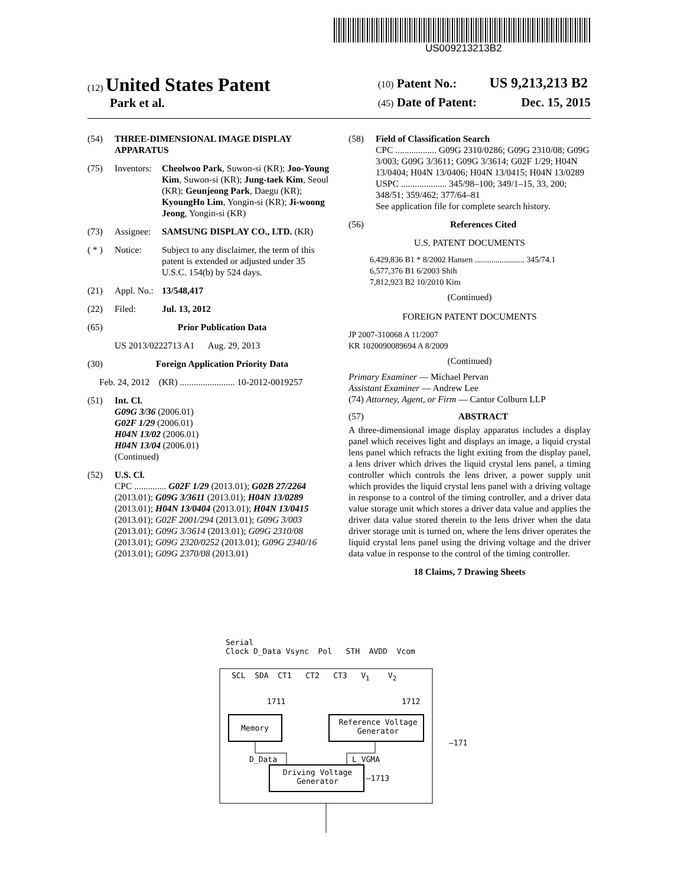US009213213B2
(12) United States Patent
Park et al.
(10) Patent No.: US 9,213,213 B2
(45) Date of Patent: Dec. 15, 2015
(54) THREE-DIMENSIONAL IMAGE DISPLAY APPARATUS
(75) Inventors: Cheolwoo Park, Suwon-si (KR); Joo-Young Kim, Suwon-si (KR); Jung-taek Kim, Seoul (KR); Geunjeong Park, Daegu (KR); KyoungHo Lim, Yongin-si (KR); Ji-woong Jeong, Yongin-si (KR)
(73) Assignee: SAMSUNG DISPLAY CO., LTD. (KR)
( * ) Notice: Subject to any disclaimer, the term of this patent is extended or adjusted under 35 U.S.C. 154(b) by 524 days.
(21) Appl. No.: 13/548,417
(22) Filed: Jul. 13, 2012
(65) Prior Publication Data
US 2013/0222713 A1 Aug. 29, 2013
(30) Foreign Application Priority Data
Feb. 24, 2012 (KR) ........................ 10-2012-0019257
(51) Int. Cl.
G09G 3/36 (2006.01)
G02F 1/29 (2006.01)
H04N 13/02 (2006.01)
H04N 13/04 (2006.01)
(Continued)
(52) U.S. Cl.
CPC .............. G02F 1/29 (2013.01); G02B 27/2264 (2013.01); G09G 3/3611 (2013.01); H04N 13/0289 (2013.01); H04N 13/0404 (2013.01); H04N 13/0415 (2013.01); G02F 2001/294 (2013.01); G09G 3/003 (2013.01); G09G 3/3614 (2013.01); G09G 2310/08 (2013.01); G09G 2320/0252 (2013.01); G09G 2340/16 (2013.01); G09G 2370/08 (2013.01)
(58) Field of Classification Search
CPC .................. G09G 2310/0286; G09G 2310/08; G09G 3/003; G09G 3/3611; G09G 3/3614; G02F 1/29; H04N 13/0404; H04N 13/0406; H04N 13/0415; H04N 13/0289
USPC .................... 345/98–100; 349/1–15, 33, 200; 348/51; 359/462; 377/64–81
See application file for complete search history.
(56) References Cited
U.S. PATENT DOCUMENTS
6,429,836 B1 * 8/2002 Hansen ........................ 345/74.1
6,577,376 B1 6/2003 Shih
7,812,923 B2 10/2010 Kim
(Continued)
FOREIGN PATENT DOCUMENTS
JP 2007-310068 A 11/2007
KR 1020090089694 A 8/2009
(Continued)
Primary Examiner — Michael Pervan
Assistant Examiner — Andrew Lee
(74) Attorney, Agent, or Firm — Cantor Colburn LLP
(57) ABSTRACT
A three-dimensional image display apparatus includes a display panel which receives light and displays an image, a liquid crystal lens panel which refracts the light exiting from the display panel, a lens driver which drives the liquid crystal lens panel, a timing controller which controls the lens driver, a power supply unit which provides the liquid crystal lens panel with a driving voltage in response to a control of the timing controller, and a driver data value storage unit which stores a driver data value and applies the driver data value stored therein to the lens driver when the data driver storage unit is turned on, where the lens driver operates the liquid crystal lens panel using the driving voltage and the driver data value in response to the control of the timing controller.
18 Claims, 7 Drawing Sheets
Serial
Clock D_Data Vsync Pol STH AVDD Vcom
SCL SDA CT1 CT2 CT3 V<sub>1</sub> V<sub>2</sub>
1711 1712
Memory
Reference Voltage Generator
—171
D_Data L_VGMA
Driving Voltage Generator
—1713